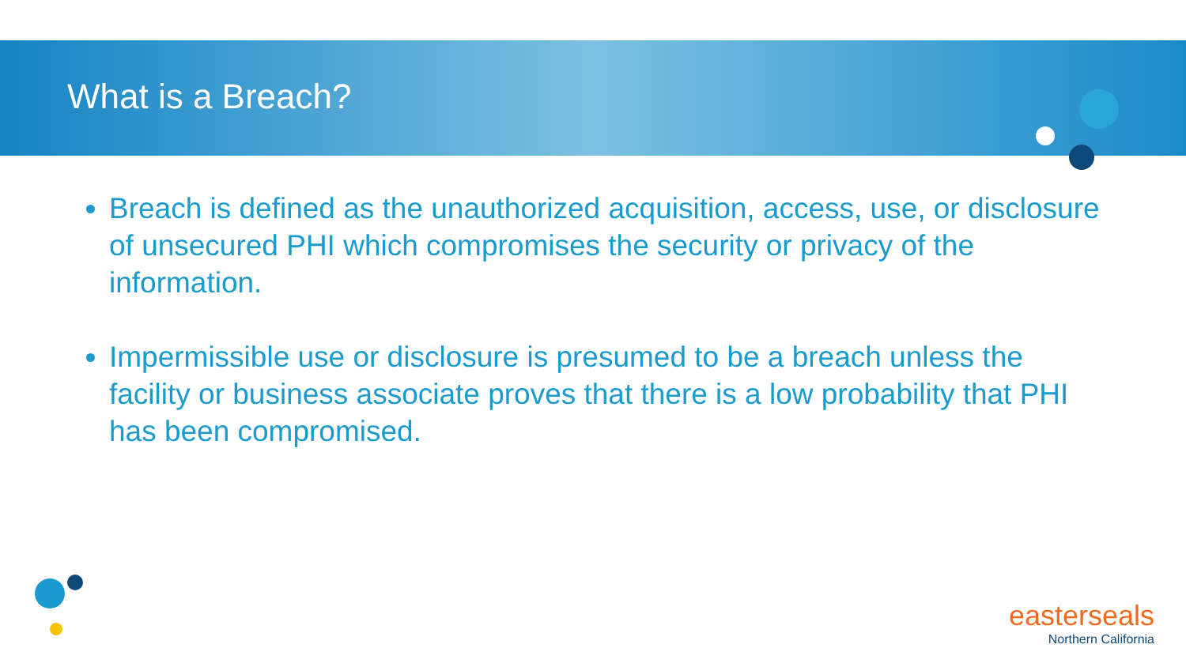What is a Breach?
Breach is defined as the unauthorized acquisition, access, use, or disclosure of unsecured PHI which compromises the security or privacy of the information.
Impermissible use or disclosure is presumed to be a breach unless the facility or business associate proves that there is a low probability that PHI has been compromised.
easterseals
Northern California